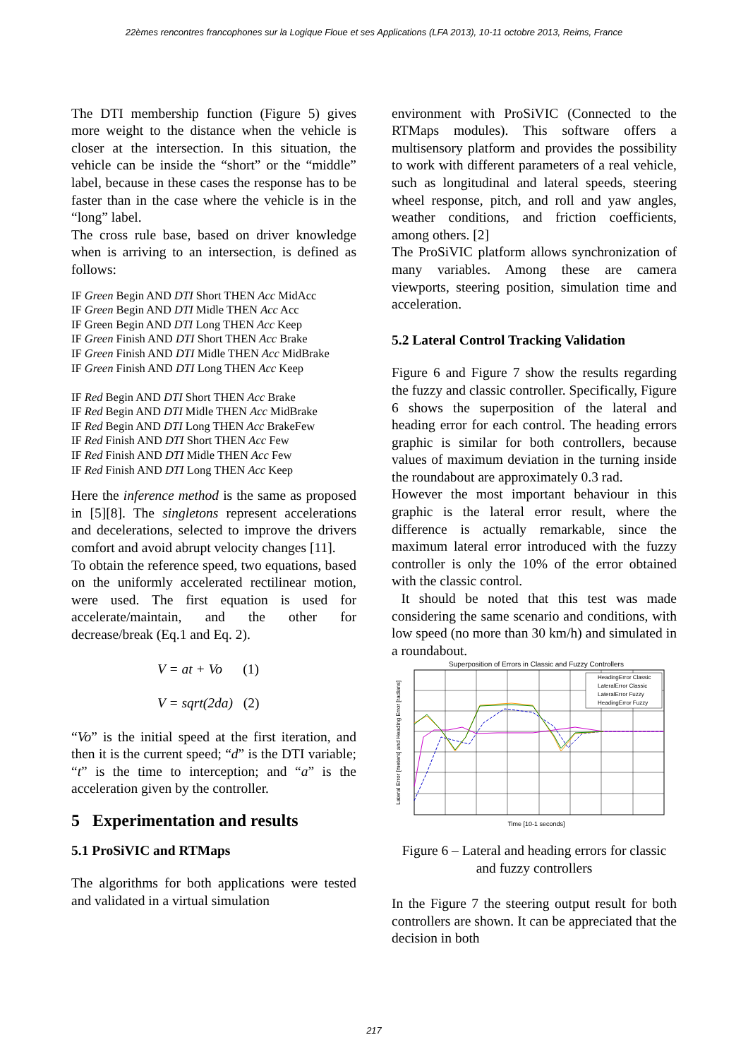22èmes rencontres francophones sur la Logique Floue et ses Applications (LFA 2013), 10-11 octobre 2013, Reims, France
The DTI membership function (Figure 5) gives more weight to the distance when the vehicle is closer at the intersection. In this situation, the vehicle can be inside the “short” or the “middle” label, because in these cases the response has to be faster than in the case where the vehicle is in the “long” label.
The cross rule base, based on driver knowledge when is arriving to an intersection, is defined as follows:
IF Green Begin AND DTI Short THEN Acc MidAcc
IF Green Begin AND DTI Midle THEN Acc Acc
IF Green Begin AND DTI Long THEN Acc Keep
IF Green Finish AND DTI Short THEN Acc Brake
IF Green Finish AND DTI Midle THEN Acc MidBrake
IF Green Finish AND DTI Long THEN Acc Keep
IF Red Begin AND DTI Short THEN Acc Brake
IF Red Begin AND DTI Midle THEN Acc MidBrake
IF Red Begin AND DTI Long THEN Acc BrakeFew
IF Red Finish AND DTI Short THEN Acc Few
IF Red Finish AND DTI Midle THEN Acc Few
IF Red Finish AND DTI Long THEN Acc Keep
Here the inference method is the same as proposed in [5][8]. The singletons represent accelerations and decelerations, selected to improve the drivers comfort and avoid abrupt velocity changes [11].
To obtain the reference speed, two equations, based on the uniformly accelerated rectilinear motion, were used. The first equation is used for accelerate/maintain, and the other for decrease/break (Eq.1 and Eq. 2).
V = at + Vo (1)
V = sqrt(2da) (2)
“Vo” is the initial speed at the first iteration, and then it is the current speed; “d” is the DTI variable; “t” is the time to interception; and “a” is the acceleration given by the controller.
5 Experimentation and results
5.1 ProSiVIC and RTMaps
The algorithms for both applications were tested and validated in a virtual simulation
environment with ProSiVIC (Connected to the RTMaps modules). This software offers a multisensory platform and provides the possibility to work with different parameters of a real vehicle, such as longitudinal and lateral speeds, steering wheel response, pitch, and roll and yaw angles, weather conditions, and friction coefficients, among others. [2]
The ProSiVIC platform allows synchronization of many variables. Among these are camera viewports, steering position, simulation time and acceleration.
5.2 Lateral Control Tracking Validation
Figure 6 and Figure 7 show the results regarding the fuzzy and classic controller. Specifically, Figure 6 shows the superposition of the lateral and heading error for each control. The heading errors graphic is similar for both controllers, because values of maximum deviation in the turning inside the roundabout are approximately 0.3 rad.
However the most important behaviour in this graphic is the lateral error result, where the difference is actually remarkable, since the maximum lateral error introduced with the fuzzy controller is only the 10% of the error obtained with the classic control.
It should be noted that this test was made considering the same scenario and conditions, with low speed (no more than 30 km/h) and simulated in a roundabout.
Superposition of Errors in Classic and Fuzzy Controllers
HeadingError Classic
LateralError Classic
LateralError Fuzzy
HeadingError Fuzzy
Time [10-1 seconds]
Lateral Error [meters] and Heading Error [radians]
Figure 6 – Lateral and heading errors for classic and fuzzy controllers
In the Figure 7 the steering output result for both controllers are shown. It can be appreciated that the decision in both
217